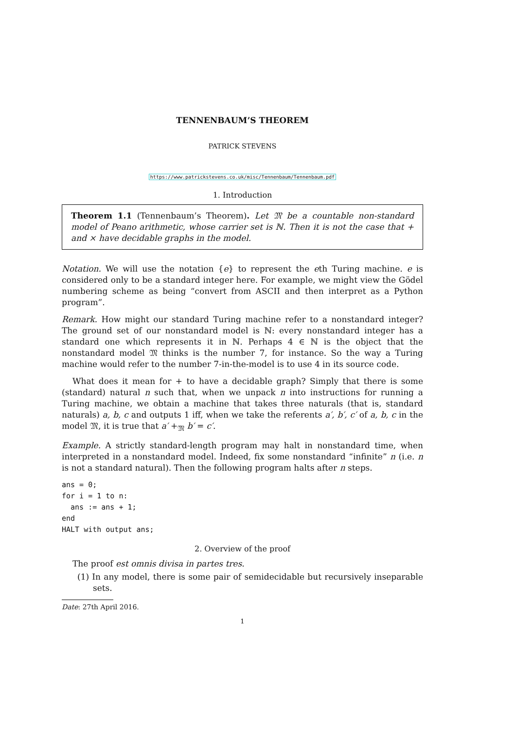TENNENBAUM’S THEOREM
PATRICK STEVENS
https://www.patrickstevens.co.uk/misc/Tennenbaum/Tennenbaum.pdf
1. Introduction
Theorem 1.1 (Tennenbaum’s Theorem). Let 𝔐 be a countable non-standard model of Peano arithmetic, whose carrier set is ℕ. Then it is not the case that + and × have decidable graphs in the model.
Notation. We will use the notation {e} to represent the eth Turing machine. e is considered only to be a standard integer here. For example, we might view the Gödel numbering scheme as being “convert from ASCII and then interpret as a Python program”.
Remark. How might our standard Turing machine refer to a nonstandard integer? The ground set of our nonstandard model is ℕ: every nonstandard integer has a standard one which represents it in ℕ. Perhaps 4 ∈ ℕ is the object that the nonstandard model 𝔐 thinks is the number 7, for instance. So the way a Turing machine would refer to the number 7-in-the-model is to use 4 in its source code.
What does it mean for + to have a decidable graph? Simply that there is some (standard) natural n such that, when we unpack n into instructions for running a Turing machine, we obtain a machine that takes three naturals (that is, standard naturals) a, b, c and outputs 1 iff, when we take the referents a′, b′, c′ of a, b, c in the model 𝔐, it is true that a′ +<sub>𝔐</sub> b′ = c′.
Example. A strictly standard-length program may halt in nonstandard time, when interpreted in a nonstandard model. Indeed, fix some nonstandard “infinite” n (i.e. n is not a standard natural). Then the following program halts after n steps.
ans = 0;
for i = 1 to n:
  ans := ans + 1;
end
HALT with output ans;
2. Overview of the proof
The proof est omnis divisa in partes tres.
(1) In any model, there is some pair of semidecidable but recursively inseparable sets.
Date: 27th April 2016.
1